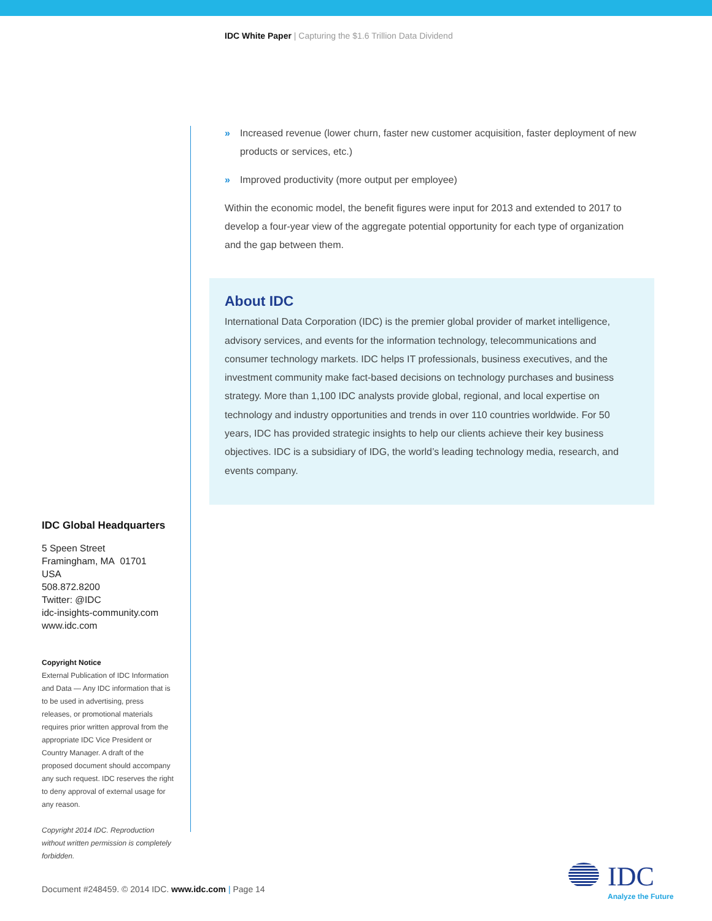IDC White Paper | Capturing the $1.6 Trillion Data Dividend
» Increased revenue (lower churn, faster new customer acquisition, faster deployment of new products or services, etc.)
» Improved productivity (more output per employee)
Within the economic model, the benefit figures were input for 2013 and extended to 2017 to develop a four-year view of the aggregate potential opportunity for each type of organization and the gap between them.
About IDC
International Data Corporation (IDC) is the premier global provider of market intelligence, advisory services, and events for the information technology, telecommunications and consumer technology markets. IDC helps IT professionals, business executives, and the investment community make fact-based decisions on technology purchases and business strategy. More than 1,100 IDC analysts provide global, regional, and local expertise on technology and industry opportunities and trends in over 110 countries worldwide. For 50 years, IDC has provided strategic insights to help our clients achieve their key business objectives. IDC is a subsidiary of IDG, the world’s leading technology media, research, and events company.
IDC Global Headquarters
5 Speen Street
Framingham, MA 01701
USA
508.872.8200
Twitter: @IDC
idc-insights-community.com
www.idc.com
Copyright Notice
External Publication of IDC Information and Data — Any IDC information that is to be used in advertising, press releases, or promotional materials requires prior written approval from the appropriate IDC Vice President or Country Manager. A draft of the proposed document should accompany any such request. IDC reserves the right to deny approval of external usage for any reason.
Copyright 2014 IDC. Reproduction without written permission is completely forbidden.
Document #248459. © 2014 IDC. www.idc.com | Page 14
IDC
Analyze the Future